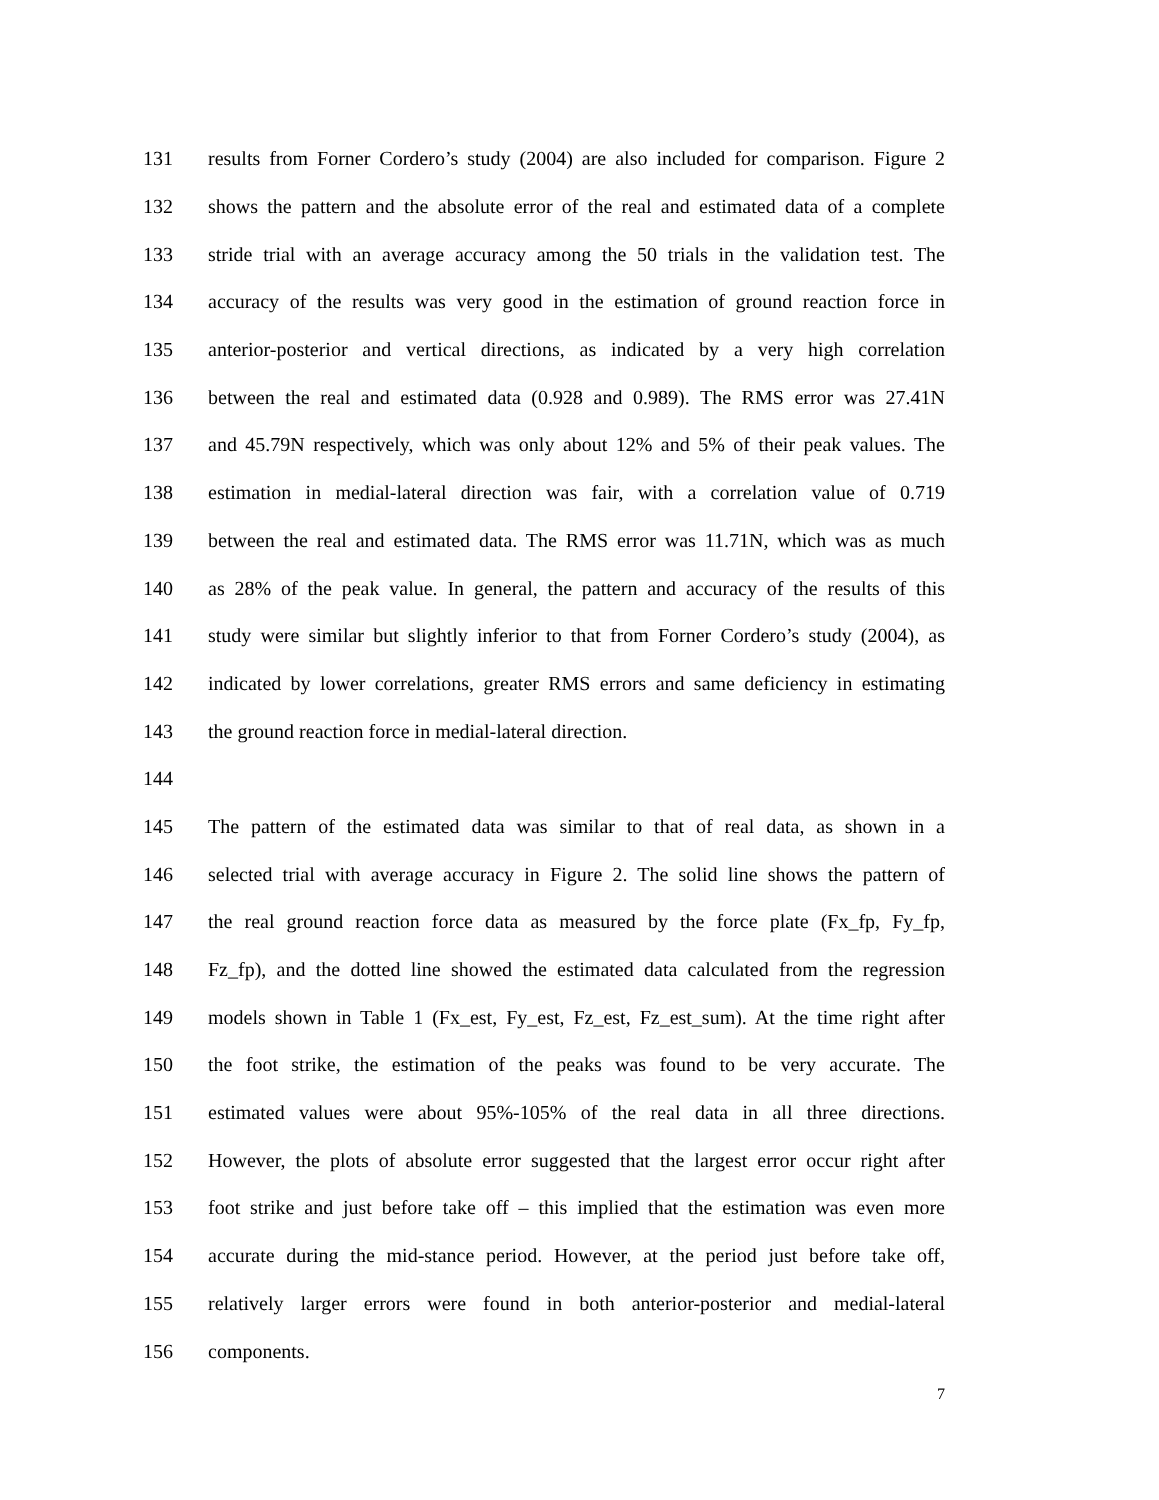131 results from Forner Cordero’s study (2004) are also included for comparison. Figure 2
132 shows the pattern and the absolute error of the real and estimated data of a complete
133 stride trial with an average accuracy among the 50 trials in the validation test. The
134 accuracy of the results was very good in the estimation of ground reaction force in
135 anterior-posterior and vertical directions, as indicated by a very high correlation
136 between the real and estimated data (0.928 and 0.989). The RMS error was 27.41N
137 and 45.79N respectively, which was only about 12% and 5% of their peak values. The
138 estimation in medial-lateral direction was fair, with a correlation value of 0.719
139 between the real and estimated data. The RMS error was 11.71N, which was as much
140 as 28% of the peak value. In general, the pattern and accuracy of the results of this
141 study were similar but slightly inferior to that from Forner Cordero’s study (2004), as
142 indicated by lower correlations, greater RMS errors and same deficiency in estimating
143 the ground reaction force in medial-lateral direction.
144
145 The pattern of the estimated data was similar to that of real data, as shown in a
146 selected trial with average accuracy in Figure 2. The solid line shows the pattern of
147 the real ground reaction force data as measured by the force plate (Fx_fp, Fy_fp,
148 Fz_fp), and the dotted line showed the estimated data calculated from the regression
149 models shown in Table 1 (Fx_est, Fy_est, Fz_est, Fz_est_sum). At the time right after
150 the foot strike, the estimation of the peaks was found to be very accurate. The
151 estimated values were about 95%-105% of the real data in all three directions.
152 However, the plots of absolute error suggested that the largest error occur right after
153 foot strike and just before take off – this implied that the estimation was even more
154 accurate during the mid-stance period. However, at the period just before take off,
155 relatively larger errors were found in both anterior-posterior and medial-lateral
156 components.
7